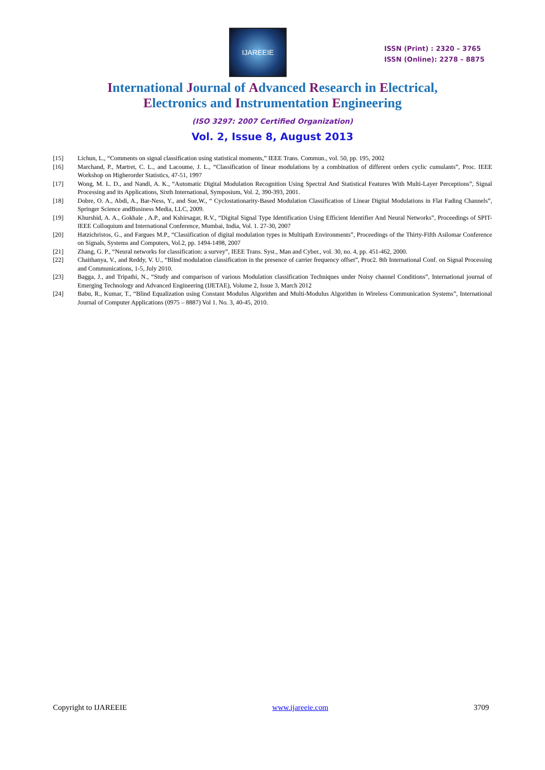IJAREEIE
ISSN (Print) : 2320 – 3765
ISSN (Online): 2278 – 8875
International Journal of Advanced Research in Electrical,
Electronics and Instrumentation Engineering
(ISO 3297: 2007 Certified Organization)
Vol. 2, Issue 8, August 2013
[15] Lichun, L., “Comments on signal classification using statistical moments,” IEEE Trans. Commun., vol. 50, pp. 195, 2002
[16] Marchand, P., Martret, C. L., and Lacoume, J. L., “Classification of linear modulations by a combination of different orders cyclic cumulants”, Proc. IEEE Workshop on Higherorder Statistics, 47-51, 1997
[17] Wong, M. L. D., and Nandi, A. K., “Automatic Digital Modulation Recognition Using Spectral And Statistical Features With Multi-Layer Perceptions”, Signal Processing and its Applications, Sixth International, Symposium, Vol. 2, 390-393, 2001.
[18] Dobre, O. A., Abdi, A., Bar-Ness, Y., and Sue,W., “ Cyclostationarity-Based Modulation Classification of Linear Digital Modulations in Flat Fading Channels”, Springer Science andBusiness Media, LLC, 2009.
[19] Khurshid, A. A., Gokhale , A.P., and Kshirsagar, R.V., “Digital Signal Type Identification Using Efficient Identifier And Neural Networks”, Proceedings of SPIT-IEEE Colloquium and International Conference, Mumbai, India, Vol. 1. 27-30, 2007
[20] Hatzichristos, G., and Fargues M.P., “Classification of digital modulation types in Multipath Environments”, Proceedings of the Thirty-Fifth Asilomar Conference on Signals, Systems and Computers, Vol.2, pp. 1494-1498, 2007
[21] Zhang, G. P., “Neural networks for classification: a survey”, IEEE Trans. Syst., Man and Cyber., vol. 30, no. 4, pp. 451-462, 2000.
[22] Chaithanya, V., and Reddy, V. U., “Blind modulation classification in the presence of carrier frequency offset”, Proc2. 8th International Conf. on Signal Processing and Communications, 1-5, July 2010.
[23] Bagga, J., and Tripathi, N., “Study and comparison of various Modulation classification Techniques under Noisy channel Conditions”, International journal of Emerging Technology and Advanced Engineering (IJETAE), Volume 2, Issue 3, March 2012
[24] Babu, R., Kumar, T., “Blind Equalization using Constant Modulus Algorithm and Multi-Modulus Algorithm in Wireless Communication Systems”, International Journal of Computer Applications (0975 – 8887) Vol 1. No. 3, 40-45, 2010.
Copyright to IJAREEIE www.ijareeie.com 3709